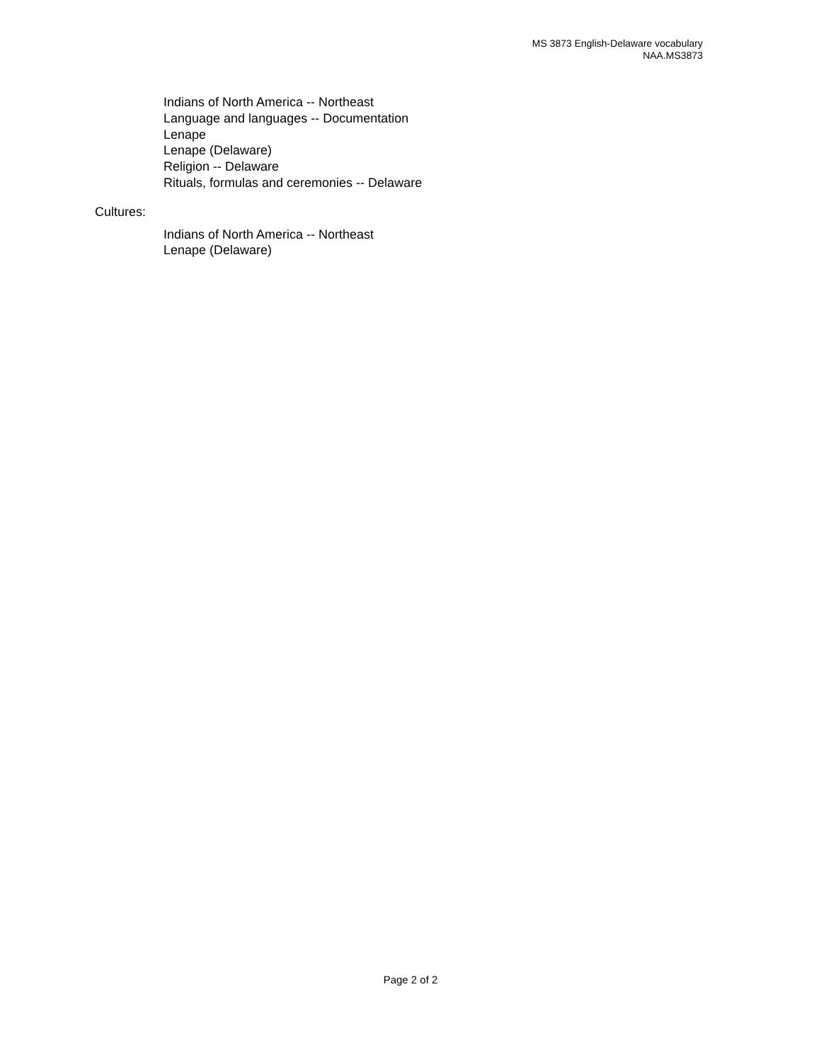MS 3873 English-Delaware vocabulary
NAA.MS3873
Indians of North America -- Northeast
Language and languages -- Documentation
Lenape
Lenape (Delaware)
Religion -- Delaware
Rituals, formulas and ceremonies -- Delaware
Cultures:
Indians of North America -- Northeast
Lenape (Delaware)
Page 2 of 2